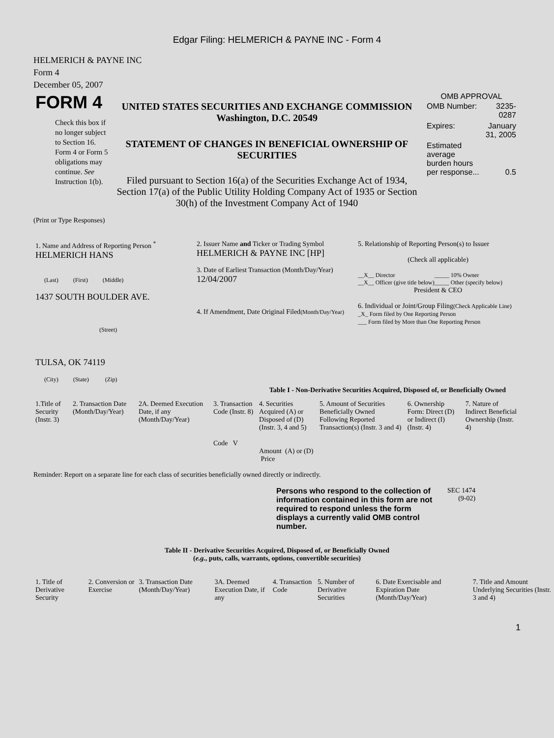Edgar Filing: HELMERICH & PAYNE INC - Form 4
HELMERICH & PAYNE INC
Form 4
December 05, 2007
| FORM 4 Check this box if no longer subject to Section 16. Form 4 or Form 5 obligations may continue. See Instruction 1(b). | UNITED STATES SECURITIES AND EXCHANGE COMMISSION Washington, D.C. 20549 STATEMENT OF CHANGES IN BENEFICIAL OWNERSHIP OF SECURITIES Filed pursuant to Section 16(a) of the Securities Exchange Act of 1934, Section 17(a) of the Public Utility Holding Company Act of 1935 or Section 30(h) of the Investment Company Act of 1940 | OMB APPROVAL / OMB Number: / 3235-0287 / / Expires: / January 31, 2005 / / Estimated average burden hours per response... / 0.5 / |
(Print or Type Responses)
| 1. Name and Address of Reporting Person <sup>*</sup> HELMERICH HANS (Last) (First) (Middle) 1437 SOUTH BOULDER AVE. (Street) TULSA, OK 74119 (City) (State) (Zip) | 2. Issuer Name and Ticker or Trading Symbol HELMERICH & PAYNE INC [HP] 3. Date of Earliest Transaction (Month/Day/Year) 12/04/2007 4. If Amendment, Date Original Filed (Month/Day/Year) | 5. Relationship of Reporting Person(s) to Issuer (Check all applicable) / __X__ Director __X__ Officer (give title below) / _____ 10% Owner _____ Other (specify below) / President & CEO 6. Individual or Joint/Group Filing (Check Applicable Line) _X_ Form filed by One Reporting Person ___ Form filed by More than One Reporting Person |
Table I - Non-Derivative Securities Acquired, Disposed of, or Beneficially Owned
| 1.Title of Security (Instr. 3) | 2. Transaction Date (Month/Day/Year) | 2A. Deemed Execution Date, if any (Month/Day/Year) | 3. Transaction Code (Instr. 8) Code V | 4. Securities Acquired (A) or Disposed of (D) (Instr. 3, 4 and 5) Amount (A) or (D) Price | 5. Amount of Securities Beneficially Owned Following Reported Transaction(s) (Instr. 3 and 4) | 6. Ownership Form: Direct (D) or Indirect (I) (Instr. 4) | 7. Nature of Indirect Beneficial Ownership (Instr. 4) |
Reminder: Report on a separate line for each class of securities beneficially owned directly or indirectly.
| Persons who respond to the collection of information contained in this form are not required to respond unless the form displays a currently valid OMB control number. | SEC 1474 (9-02) |
Table II - Derivative Securities Acquired, Disposed of, or Beneficially Owned
(e.g., puts, calls, warrants, options, convertible securities)
| 1. Title of Derivative Security | 2. Conversion or Exercise | 3. Transaction Date (Month/Day/Year) | 3A. Deemed Execution Date, if any | 4. Transaction Code | 5. Number of Derivative Securities | 6. Date Exercisable and Expiration Date (Month/Day/Year) | 7. Title and Amount Underlying Securities (Instr. 3 and 4) |
1